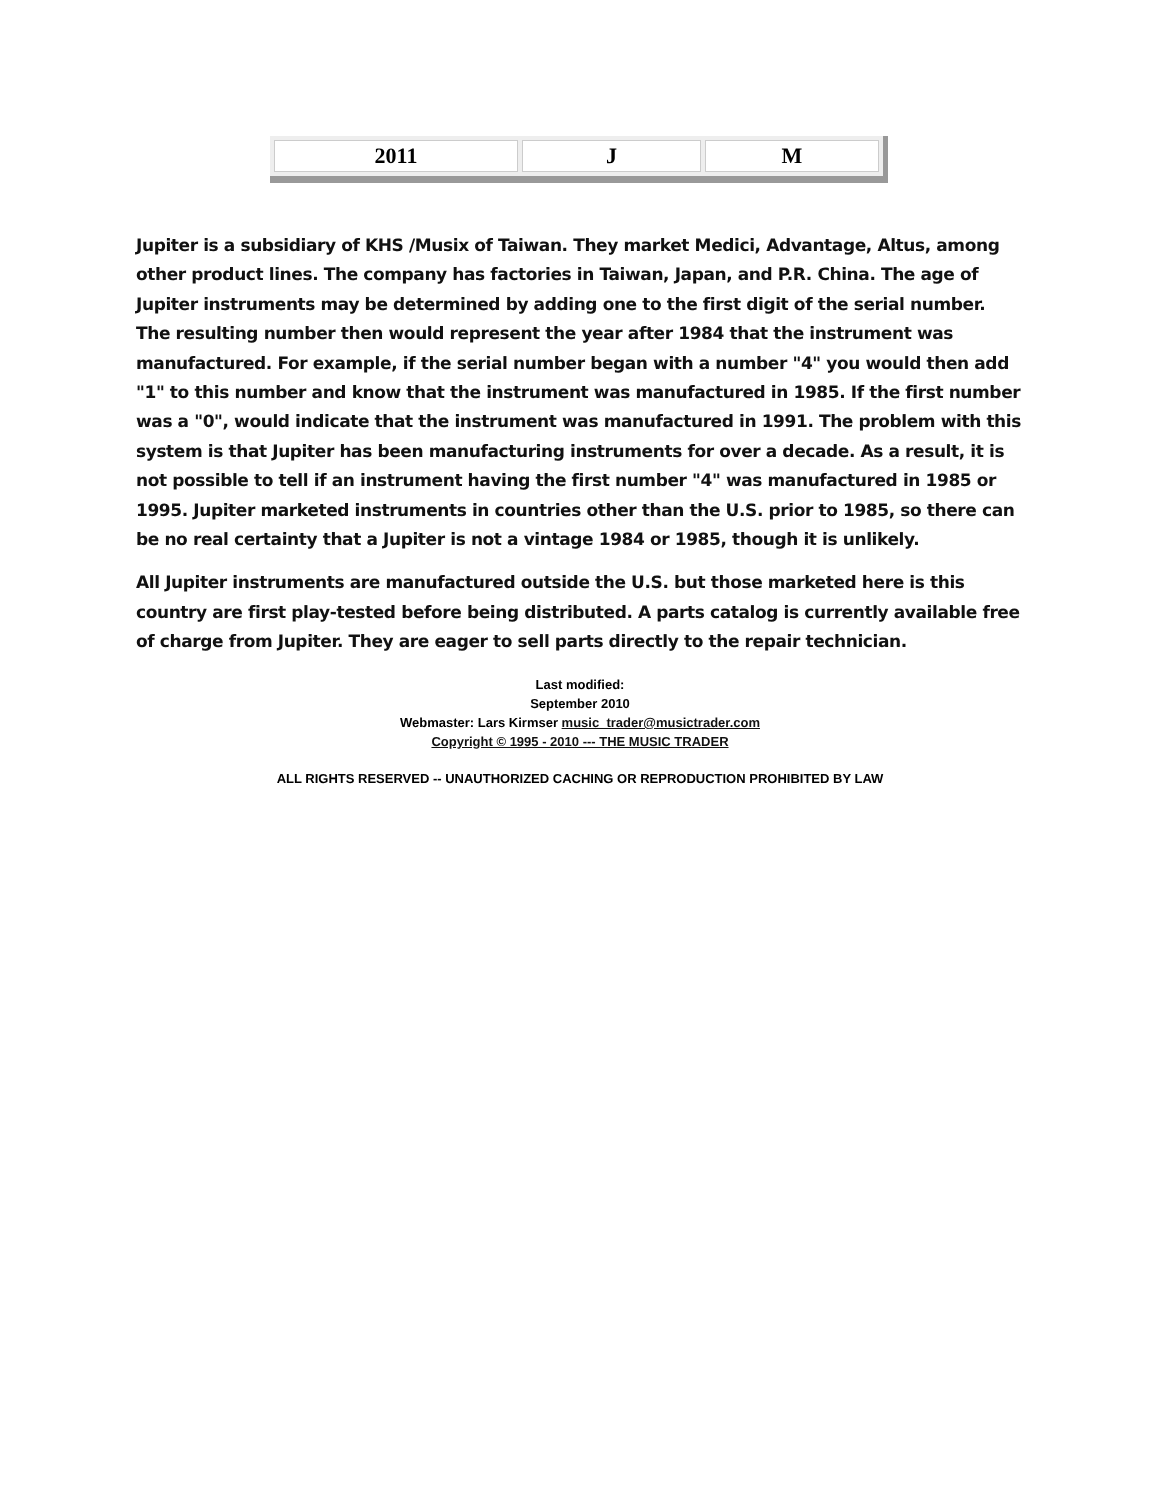| 2011 | J | M |
Jupiter is a subsidiary of KHS /Musix of Taiwan. They market Medici, Advantage, Altus, among other product lines. The company has factories in Taiwan, Japan, and P.R. China. The age of Jupiter instruments may be determined by adding one to the first digit of the serial number. The resulting number then would represent the year after 1984 that the instrument was manufactured. For example, if the serial number began with a number "4" you would then add "1" to this number and know that the instrument was manufactured in 1985. If the first number was a "0", would indicate that the instrument was manufactured in 1991. The problem with this system is that Jupiter has been manufacturing instruments for over a decade. As a result, it is not possible to tell if an instrument having the first number "4" was manufactured in 1985 or 1995. Jupiter marketed instruments in countries other than the U.S. prior to 1985, so there can be no real certainty that a Jupiter is not a vintage 1984 or 1985, though it is unlikely.
All Jupiter instruments are manufactured outside the U.S. but those marketed here is this country are first play-tested before being distributed. A parts catalog is currently available free of charge from Jupiter. They are eager to sell parts directly to the repair technician.
Last modified:
September 2010
Webmaster: Lars Kirmser music_trader@musictrader.com
Copyright © 1995 - 2010 --- THE MUSIC TRADER
ALL RIGHTS RESERVED -- UNAUTHORIZED CACHING OR REPRODUCTION PROHIBITED BY LAW